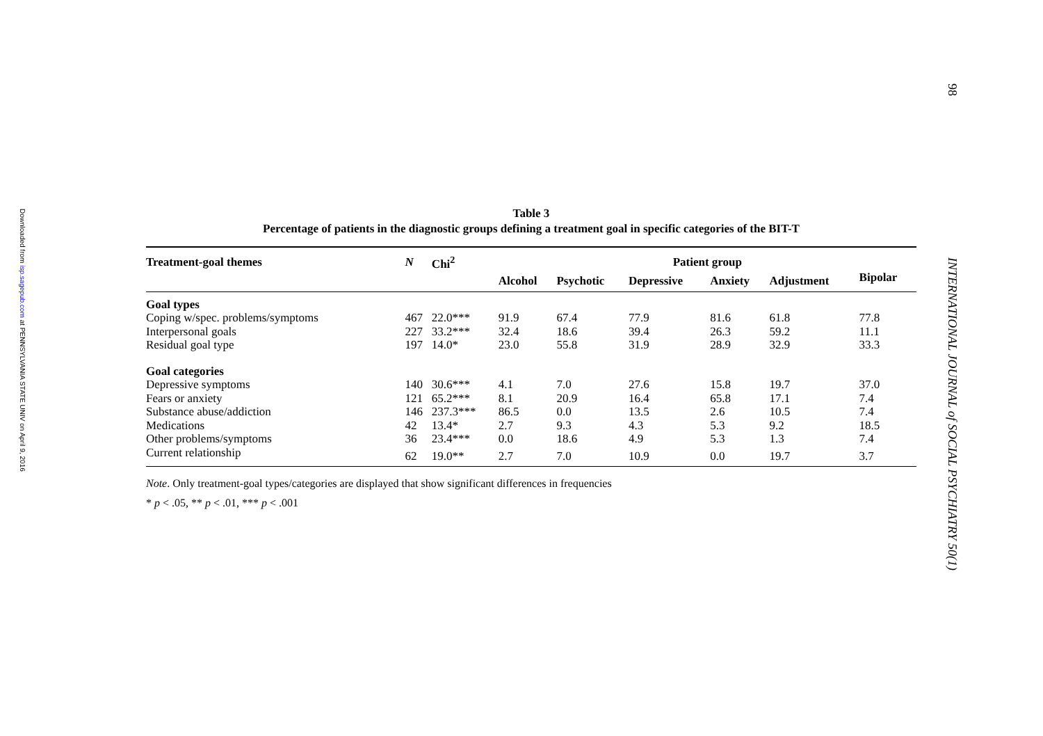Downloaded from isp.sagepub.com at PENNSYLVANIA STATE UNIV on April 9, 2016
Table 3
Percentage of patients in the diagnostic groups defining a treatment goal in specific categories of the BIT-T
| Treatment-goal themes | N | Chi<sup>2</sup> | Patient group | | | | | |
| --- | --- | --- | --- | --- | --- | --- | --- | --- |
| | | | Alcohol | Psychotic | Depressive | Anxiety | Adjustment | Bipolar |
| Goal types | | | | | | | | |
| Coping w/spec. problems/symptoms | 467 | 22.0*** | 91.9 | 67.4 | 77.9 | 81.6 | 61.8 | 77.8 |
| Interpersonal goals | 227 | 33.2*** | 32.4 | 18.6 | 39.4 | 26.3 | 59.2 | 11.1 |
| Residual goal type | 197 | 14.0* | 23.0 | 55.8 | 31.9 | 28.9 | 32.9 | 33.3 |
| Goal categories | | | | | | | | |
| Depressive symptoms | 140 | 30.6*** | 4.1 | 7.0 | 27.6 | 15.8 | 19.7 | 37.0 |
| Fears or anxiety | 121 | 65.2*** | 8.1 | 20.9 | 16.4 | 65.8 | 17.1 | 7.4 |
| Substance abuse/addiction | 146 | 237.3*** | 86.5 | 0.0 | 13.5 | 2.6 | 10.5 | 7.4 |
| Medications | 42 | 13.4* | 2.7 | 9.3 | 4.3 | 5.3 | 9.2 | 18.5 |
| Other problems/symptoms | 36 | 23.4*** | 0.0 | 18.6 | 4.9 | 5.3 | 1.3 | 7.4 |
| Current relationship | 62 | 19.0** | 2.7 | 7.0 | 10.9 | 0.0 | 19.7 | 3.7 |
Note. Only treatment-goal types/categories are displayed that show significant differences in frequencies
* p < .05, ** p < .01, *** p < .001
98 INTERNATIONAL JOURNAL of SOCIAL PSYCHIATRY 50(1)